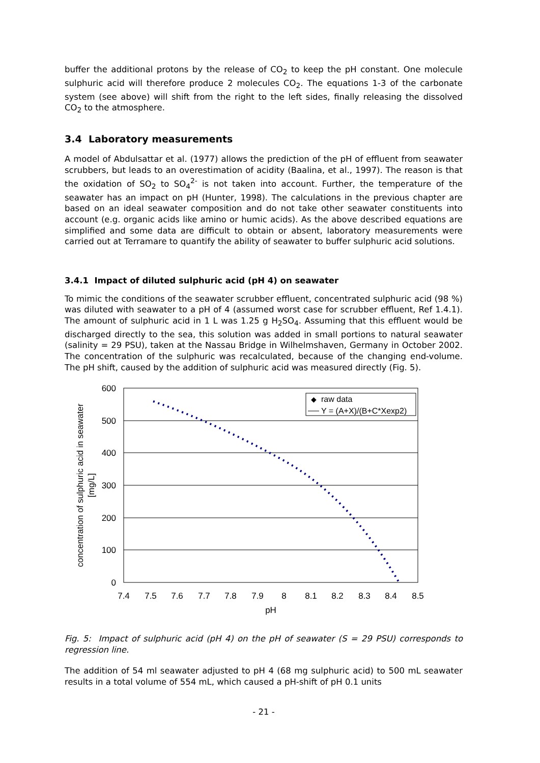buffer the additional protons by the release of CO<sub>2</sub> to keep the pH constant. One molecule sulphuric acid will therefore produce 2 molecules CO<sub>2</sub>. The equations 1-3 of the carbonate system (see above) will shift from the right to the left sides, finally releasing the dissolved CO<sub>2</sub> to the atmosphere.
3.4 Laboratory measurements
A model of Abdulsattar et al. (1977) allows the prediction of the pH of effluent from seawater scrubbers, but leads to an overestimation of acidity (Baalina, et al., 1997). The reason is that the oxidation of SO<sub>2</sub> to SO<sub>4</sub><sup>2-</sup> is not taken into account. Further, the temperature of the seawater has an impact on pH (Hunter, 1998). The calculations in the previous chapter are based on an ideal seawater composition and do not take other seawater constituents into account (e.g. organic acids like amino or humic acids). As the above described equations are simplified and some data are difficult to obtain or absent, laboratory measurements were carried out at Terramare to quantify the ability of seawater to buffer sulphuric acid solutions.
3.4.1 Impact of diluted sulphuric acid (pH 4) on seawater
To mimic the conditions of the seawater scrubber effluent, concentrated sulphuric acid (98 %) was diluted with seawater to a pH of 4 (assumed worst case for scrubber effluent, Ref 1.4.1). The amount of sulphuric acid in 1 L was 1.25 g H<sub>2</sub>SO<sub>4</sub>. Assuming that this effluent would be discharged directly to the sea, this solution was added in small portions to natural seawater (salinity = 29 PSU), taken at the Nassau Bridge in Wilhelmshaven, Germany in October 2002. The concentration of the sulphuric was recalculated, because of the changing end-volume. The pH shift, caused by the addition of sulphuric acid was measured directly (Fig. 5).
600
500
400
300
200
100
0
7.4
7.5
7.6
7.7
7.8
7.9
8
8.1
8.2
8.3
8.4
8.5
pH
concentration of sulphuric acid in seawater
[mg/L]
◆
raw data
Y = (A+X)/(B+C*Xexp2)
Fig. 5: Impact of sulphuric acid (pH 4) on the pH of seawater (S = 29 PSU) corresponds to regression line.
The addition of 54 ml seawater adjusted to pH 4 (68 mg sulphuric acid) to 500 mL seawater results in a total volume of 554 mL, which caused a pH-shift of pH 0.1 units
- 21 -